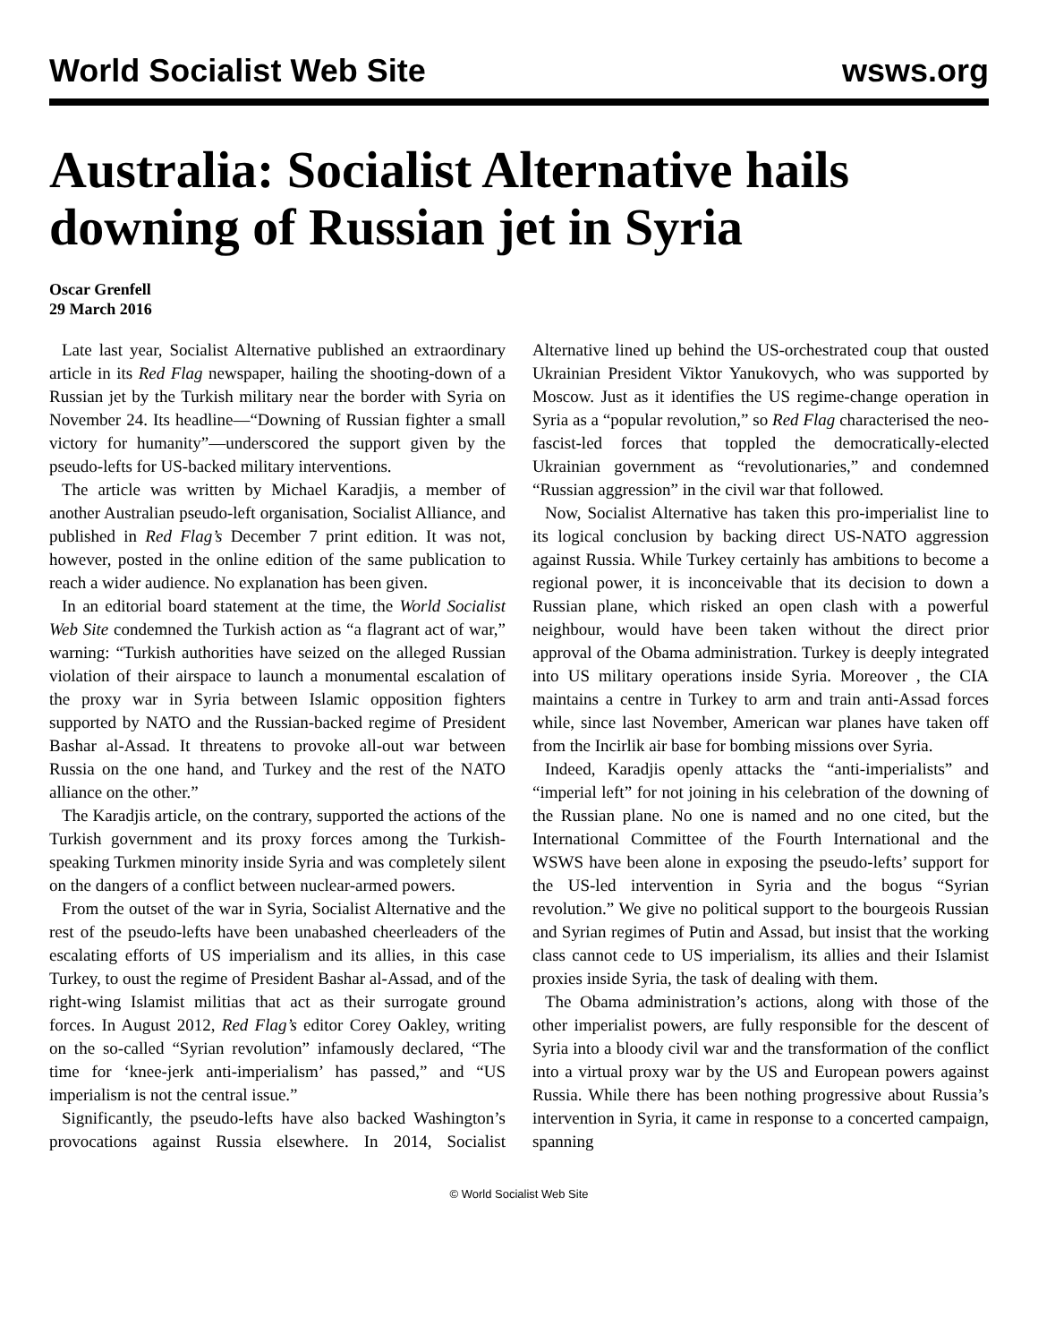World Socialist Web Site wsws.org
Australia: Socialist Alternative hails downing of Russian jet in Syria
Oscar Grenfell
29 March 2016
Late last year, Socialist Alternative published an extraordinary article in its Red Flag newspaper, hailing the shooting-down of a Russian jet by the Turkish military near the border with Syria on November 24. Its headline—“Downing of Russian fighter a small victory for humanity”—underscored the support given by the pseudo-lefts for US-backed military interventions.
The article was written by Michael Karadjis, a member of another Australian pseudo-left organisation, Socialist Alliance, and published in Red Flag’s December 7 print edition. It was not, however, posted in the online edition of the same publication to reach a wider audience. No explanation has been given.
In an editorial board statement at the time, the World Socialist Web Site condemned the Turkish action as “a flagrant act of war,” warning: “Turkish authorities have seized on the alleged Russian violation of their airspace to launch a monumental escalation of the proxy war in Syria between Islamic opposition fighters supported by NATO and the Russian-backed regime of President Bashar al-Assad. It threatens to provoke all-out war between Russia on the one hand, and Turkey and the rest of the NATO alliance on the other.”
The Karadjis article, on the contrary, supported the actions of the Turkish government and its proxy forces among the Turkish-speaking Turkmen minority inside Syria and was completely silent on the dangers of a conflict between nuclear-armed powers.
From the outset of the war in Syria, Socialist Alternative and the rest of the pseudo-lefts have been unabashed cheerleaders of the escalating efforts of US imperialism and its allies, in this case Turkey, to oust the regime of President Bashar al-Assad, and of the right-wing Islamist militias that act as their surrogate ground forces. In August 2012, Red Flag’s editor Corey Oakley, writing on the so-called “Syrian revolution” infamously declared, “The time for ‘knee-jerk anti-imperialism’ has passed,” and “US imperialism is not the central issue.”
Significantly, the pseudo-lefts have also backed Washington’s provocations against Russia elsewhere. In 2014, Socialist Alternative lined up behind the US-orchestrated coup that ousted Ukrainian President Viktor Yanukovych, who was supported by Moscow. Just as it identifies the US regime-change operation in Syria as a “popular revolution,” so Red Flag characterised the neo-fascist-led forces that toppled the democratically-elected Ukrainian government as “revolutionaries,” and condemned “Russian aggression” in the civil war that followed.
Now, Socialist Alternative has taken this pro-imperialist line to its logical conclusion by backing direct US-NATO aggression against Russia. While Turkey certainly has ambitions to become a regional power, it is inconceivable that its decision to down a Russian plane, which risked an open clash with a powerful neighbour, would have been taken without the direct prior approval of the Obama administration. Turkey is deeply integrated into US military operations inside Syria. Moreover , the CIA maintains a centre in Turkey to arm and train anti-Assad forces while, since last November, American war planes have taken off from the Incirlik air base for bombing missions over Syria.
Indeed, Karadjis openly attacks the “anti-imperialists” and “imperial left” for not joining in his celebration of the downing of the Russian plane. No one is named and no one cited, but the International Committee of the Fourth International and the WSWS have been alone in exposing the pseudo-lefts’ support for the US-led intervention in Syria and the bogus “Syrian revolution.” We give no political support to the bourgeois Russian and Syrian regimes of Putin and Assad, but insist that the working class cannot cede to US imperialism, its allies and their Islamist proxies inside Syria, the task of dealing with them.
The Obama administration’s actions, along with those of the other imperialist powers, are fully responsible for the descent of Syria into a bloody civil war and the transformation of the conflict into a virtual proxy war by the US and European powers against Russia. While there has been nothing progressive about Russia’s intervention in Syria, it came in response to a concerted campaign, spanning
© World Socialist Web Site